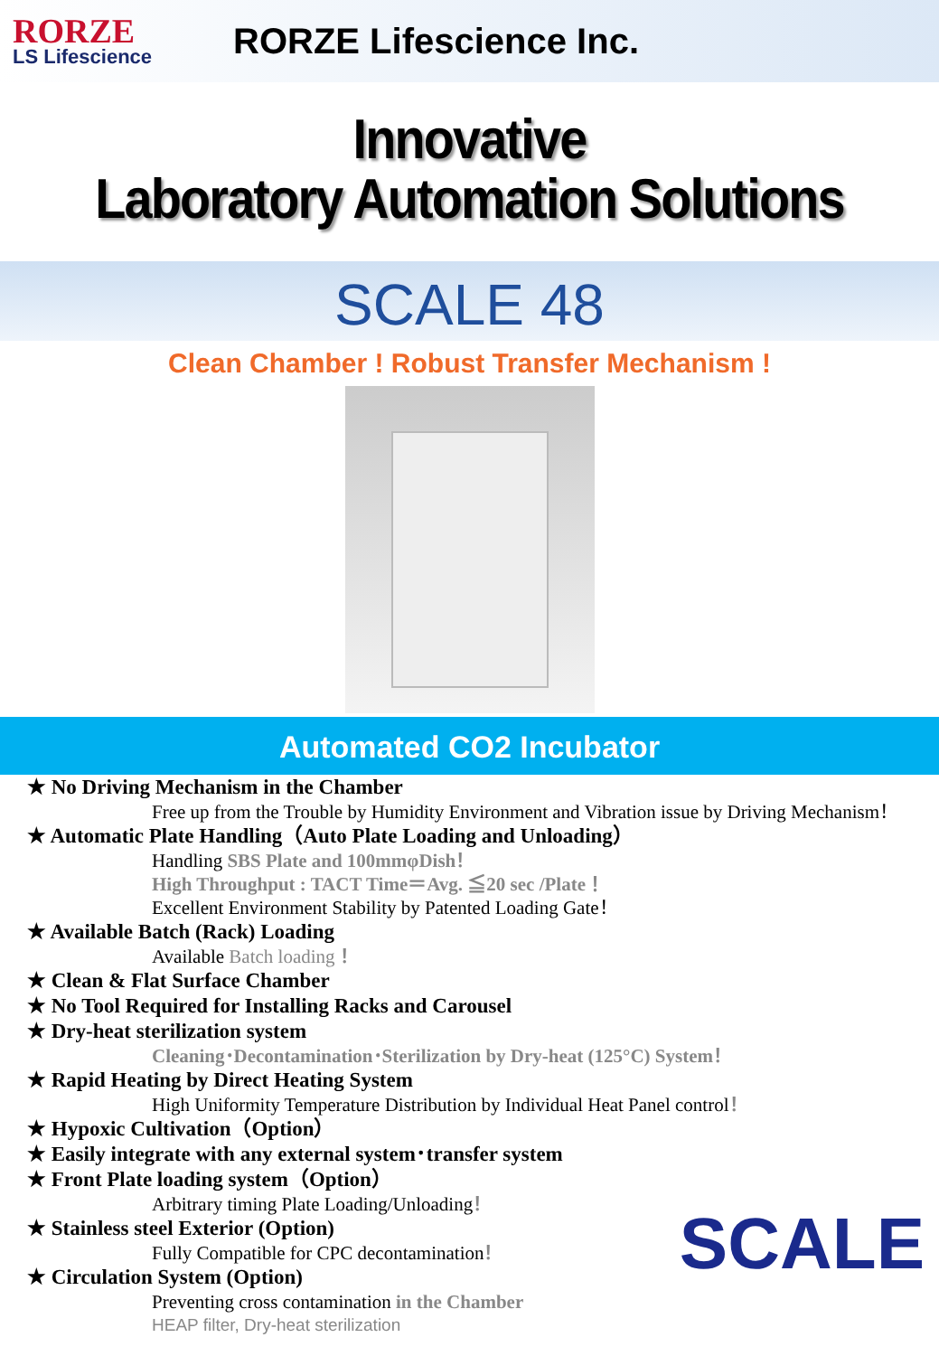RORZE
LS Lifescience
RORZE Lifescience Inc.
Innovative
Laboratory Automation Solutions
SCALE 48
Clean Chamber ! Robust Transfer Mechanism !
Automated CO2 Incubator
★ No Driving Mechanism in the Chamber
Free up from the Trouble by Humidity Environment and Vibration issue by Driving Mechanism！
★ Automatic Plate Handling（Auto Plate Loading and Unloading）
Handling SBS Plate and 100mmφDish！
High Throughput : TACT Time＝Avg. ≦20 sec /Plate！
Excellent Environment Stability by Patented Loading Gate！
★ Available Batch (Rack) Loading
Available Batch loading ！
★ Clean & Flat Surface Chamber
★ No Tool Required for Installing Racks and Carousel
★ Dry-heat sterilization system
Cleaning･Decontamination･Sterilization by Dry-heat (125°C) System！
★ Rapid Heating by Direct Heating System
High Uniformity Temperature Distribution by Individual Heat Panel control！
★ Hypoxic Cultivation（Option）
★ Easily integrate with any external system･transfer system
★ Front Plate loading system（Option）
Arbitrary timing Plate Loading/Unloading！
★ Stainless steel Exterior (Option)
Fully Compatible for CPC decontamination！
★ Circulation System (Option)
Preventing cross contamination in the Chamber
HEAP filter, Dry-heat sterilization
SCALE